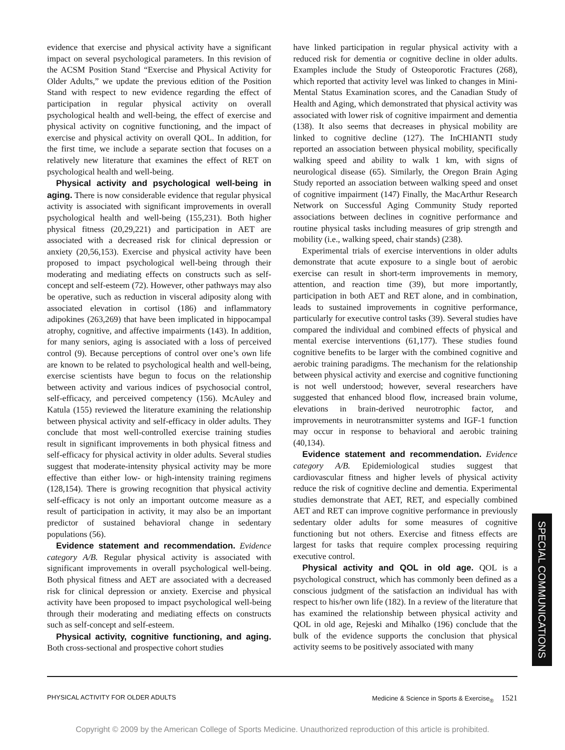evidence that exercise and physical activity have a significant impact on several psychological parameters. In this revision of the ACSM Position Stand “Exercise and Physical Activity for Older Adults,” we update the previous edition of the Position Stand with respect to new evidence regarding the effect of participation in regular physical activity on overall psychological health and well-being, the effect of exercise and physical activity on cognitive functioning, and the impact of exercise and physical activity on overall QOL. In addition, for the first time, we include a separate section that focuses on a relatively new literature that examines the effect of RET on psychological health and well-being.
Physical activity and psychological well-being in aging. There is now considerable evidence that regular physical activity is associated with significant improvements in overall psychological health and well-being (155,231). Both higher physical fitness (20,29,221) and participation in AET are associated with a decreased risk for clinical depression or anxiety (20,56,153). Exercise and physical activity have been proposed to impact psychological well-being through their moderating and mediating effects on constructs such as self-concept and self-esteem (72). However, other pathways may also be operative, such as reduction in visceral adiposity along with associated elevation in cortisol (186) and inflammatory adipokines (263,269) that have been implicated in hippocampal atrophy, cognitive, and affective impairments (143). In addition, for many seniors, aging is associated with a loss of perceived control (9). Because perceptions of control over one’s own life are known to be related to psychological health and well-being, exercise scientists have begun to focus on the relationship between activity and various indices of psychosocial control, self-efficacy, and perceived competency (156). McAuley and Katula (155) reviewed the literature examining the relationship between physical activity and self-efficacy in older adults. They conclude that most well-controlled exercise training studies result in significant improvements in both physical fitness and self-efficacy for physical activity in older adults. Several studies suggest that moderate-intensity physical activity may be more effective than either low- or high-intensity training regimens (128,154). There is growing recognition that physical activity self-efficacy is not only an important outcome measure as a result of participation in activity, it may also be an important predictor of sustained behavioral change in sedentary populations (56).
Evidence statement and recommendation. Evidence category A/B. Regular physical activity is associated with significant improvements in overall psychological well-being. Both physical fitness and AET are associated with a decreased risk for clinical depression or anxiety. Exercise and physical activity have been proposed to impact psychological well-being through their moderating and mediating effects on constructs such as self-concept and self-esteem.
Physical activity, cognitive functioning, and aging. Both cross-sectional and prospective cohort studies
have linked participation in regular physical activity with a reduced risk for dementia or cognitive decline in older adults. Examples include the Study of Osteoporotic Fractures (268), which reported that activity level was linked to changes in Mini-Mental Status Examination scores, and the Canadian Study of Health and Aging, which demonstrated that physical activity was associated with lower risk of cognitive impairment and dementia (138). It also seems that decreases in physical mobility are linked to cognitive decline (127). The InCHIANTI study reported an association between physical mobility, specifically walking speed and ability to walk 1 km, with signs of neurological disease (65). Similarly, the Oregon Brain Aging Study reported an association between walking speed and onset of cognitive impairment (147) Finally, the MacArthur Research Network on Successful Aging Community Study reported associations between declines in cognitive performance and routine physical tasks including measures of grip strength and mobility (i.e., walking speed, chair stands) (238).
Experimental trials of exercise interventions in older adults demonstrate that acute exposure to a single bout of aerobic exercise can result in short-term improvements in memory, attention, and reaction time (39), but more importantly, participation in both AET and RET alone, and in combination, leads to sustained improvements in cognitive performance, particularly for executive control tasks (39). Several studies have compared the individual and combined effects of physical and mental exercise interventions (61,177). These studies found cognitive benefits to be larger with the combined cognitive and aerobic training paradigms. The mechanism for the relationship between physical activity and exercise and cognitive functioning is not well understood; however, several researchers have suggested that enhanced blood flow, increased brain volume, elevations in brain-derived neurotrophic factor, and improvements in neurotransmitter systems and IGF-1 function may occur in response to behavioral and aerobic training (40,134).
Evidence statement and recommendation. Evidence category A/B. Epidemiological studies suggest that cardiovascular fitness and higher levels of physical activity reduce the risk of cognitive decline and dementia. Experimental studies demonstrate that AET, RET, and especially combined AET and RET can improve cognitive performance in previously sedentary older adults for some measures of cognitive functioning but not others. Exercise and fitness effects are largest for tasks that require complex processing requiring executive control.
Physical activity and QOL in old age. QOL is a psychological construct, which has commonly been defined as a conscious judgment of the satisfaction an individual has with respect to his/her own life (182). In a review of the literature that has examined the relationship between physical activity and QOL in old age, Rejeski and Mihalko (196) conclude that the bulk of the evidence supports the conclusion that physical activity seems to be positively associated with many
SPECIAL COMMUNICATIONS
PHYSICAL ACTIVITY FOR OLDER ADULTS
Medicine & Science in Sports & Exercise<sub>®</sub> 1521
Copyright © 2009 by the American College of Sports Medicine. Unauthorized reproduction of this article is prohibited.